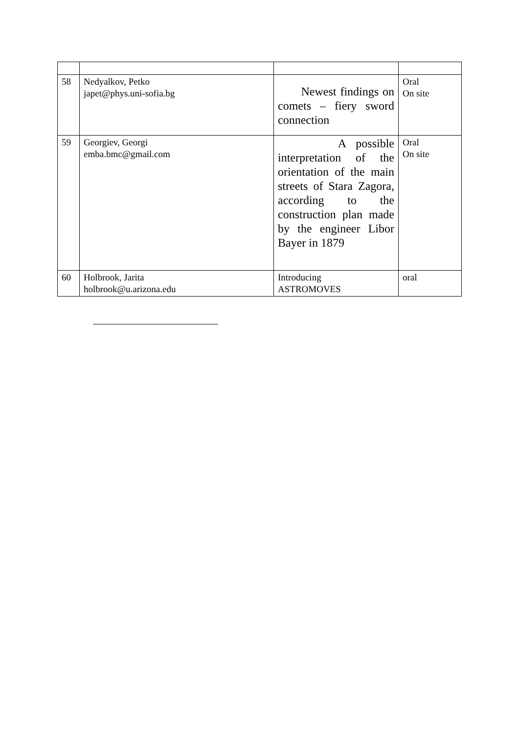| 58 | Nedyalkov, Petko japet@phys.uni-sofia.bg | Newest findings on comets – fiery sword connection | Oral On site |
| 59 | Georgiev, Georgi emba.bmc@gmail.com | A possible interpretation of the orientation of the main streets of Stara Zagora, according to the construction plan made by the engineer Libor Bayer in 1879 | Oral On site |
| 60 | Holbrook, Jarita holbrook@u.arizona.edu | Introducing ASTROMOVES | oral |